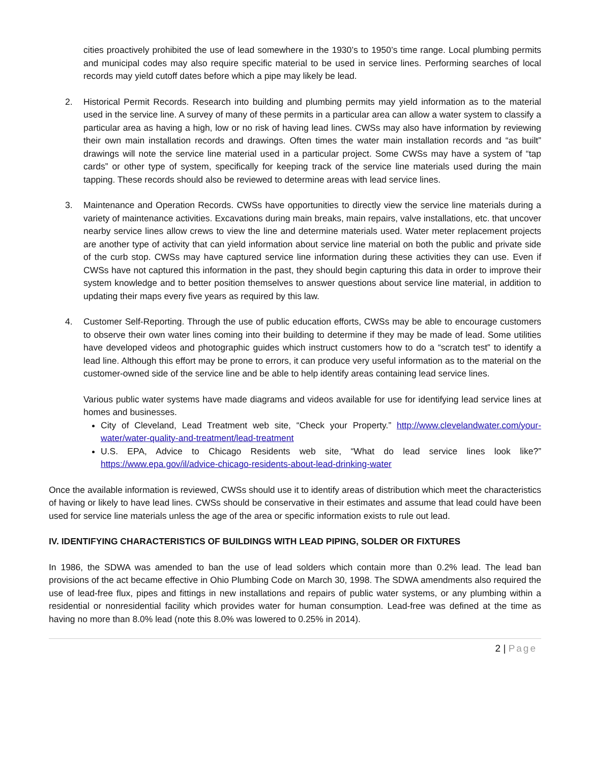cities proactively prohibited the use of lead somewhere in the 1930’s to 1950’s time range. Local plumbing permits and municipal codes may also require specific material to be used in service lines. Performing searches of local records may yield cutoff dates before which a pipe may likely be lead.
2. Historical Permit Records. Research into building and plumbing permits may yield information as to the material used in the service line. A survey of many of these permits in a particular area can allow a water system to classify a particular area as having a high, low or no risk of having lead lines. CWSs may also have information by reviewing their own main installation records and drawings. Often times the water main installation records and “as built” drawings will note the service line material used in a particular project. Some CWSs may have a system of “tap cards” or other type of system, specifically for keeping track of the service line materials used during the main tapping. These records should also be reviewed to determine areas with lead service lines.
3. Maintenance and Operation Records. CWSs have opportunities to directly view the service line materials during a variety of maintenance activities. Excavations during main breaks, main repairs, valve installations, etc. that uncover nearby service lines allow crews to view the line and determine materials used. Water meter replacement projects are another type of activity that can yield information about service line material on both the public and private side of the curb stop. CWSs may have captured service line information during these activities they can use. Even if CWSs have not captured this information in the past, they should begin capturing this data in order to improve their system knowledge and to better position themselves to answer questions about service line material, in addition to updating their maps every five years as required by this law.
4. Customer Self-Reporting. Through the use of public education efforts, CWSs may be able to encourage customers to observe their own water lines coming into their building to determine if they may be made of lead. Some utilities have developed videos and photographic guides which instruct customers how to do a “scratch test” to identify a lead line. Although this effort may be prone to errors, it can produce very useful information as to the material on the customer-owned side of the service line and be able to help identify areas containing lead service lines.
Various public water systems have made diagrams and videos available for use for identifying lead service lines at homes and businesses.
City of Cleveland, Lead Treatment web site, “Check your Property.” http://www.clevelandwater.com/your-water/water-quality-and-treatment/lead-treatment
U.S. EPA, Advice to Chicago Residents web site, “What do lead service lines look like?” https://www.epa.gov/il/advice-chicago-residents-about-lead-drinking-water
Once the available information is reviewed, CWSs should use it to identify areas of distribution which meet the characteristics of having or likely to have lead lines. CWSs should be conservative in their estimates and assume that lead could have been used for service line materials unless the age of the area or specific information exists to rule out lead.
IV. IDENTIFYING CHARACTERISTICS OF BUILDINGS WITH LEAD PIPING, SOLDER OR FIXTURES
In 1986, the SDWA was amended to ban the use of lead solders which contain more than 0.2% lead. The lead ban provisions of the act became effective in Ohio Plumbing Code on March 30, 1998. The SDWA amendments also required the use of lead-free flux, pipes and fittings in new installations and repairs of public water systems, or any plumbing within a residential or nonresidential facility which provides water for human consumption. Lead-free was defined at the time as having no more than 8.0% lead (note this 8.0% was lowered to 0.25% in 2014).
2 | Page